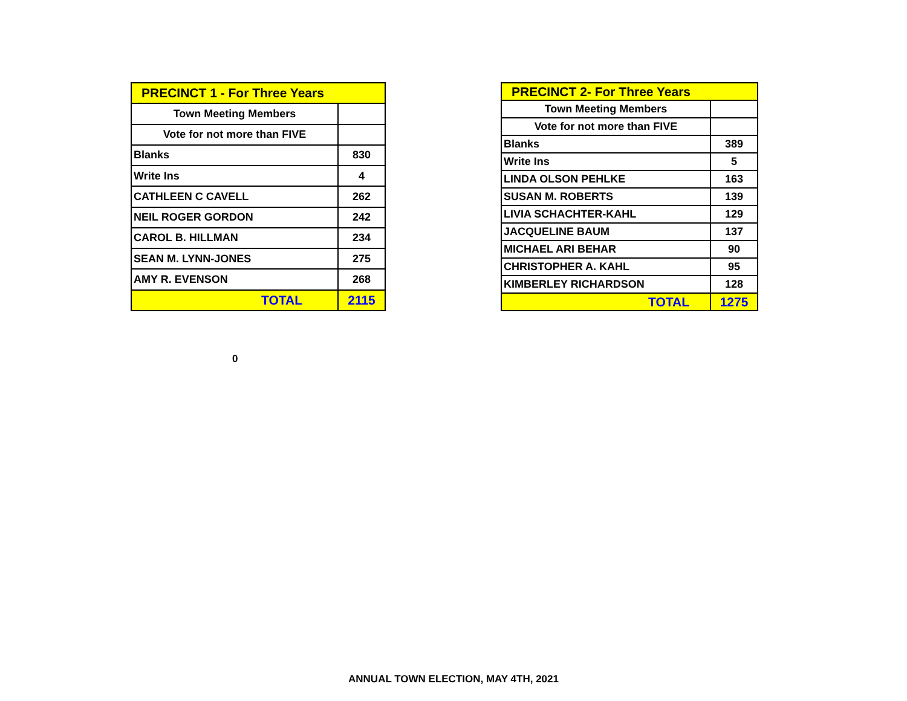| PRECINCT 1 - For Three Years | |
| --- | --- |
| Town Meeting Members | |
| Vote for not more than FIVE | |
| Blanks | 830 |
| Write Ins | 4 |
| CATHLEEN C CAVELL | 262 |
| NEIL ROGER GORDON | 242 |
| CAROL B. HILLMAN | 234 |
| SEAN M. LYNN-JONES | 275 |
| AMY R. EVENSON | 268 |
| TOTAL | 2115 |
| PRECINCT 2- For Three Years | |
| --- | --- |
| Town Meeting Members | |
| Vote for not more than FIVE | |
| Blanks | 389 |
| Write Ins | 5 |
| LINDA OLSON PEHLKE | 163 |
| SUSAN M. ROBERTS | 139 |
| LIVIA SCHACHTER-KAHL | 129 |
| JACQUELINE BAUM | 137 |
| MICHAEL ARI BEHAR | 90 |
| CHRISTOPHER A. KAHL | 95 |
| KIMBERLEY RICHARDSON | 128 |
| TOTAL | 1275 |
0
ANNUAL TOWN ELECTION, MAY 4TH, 2021